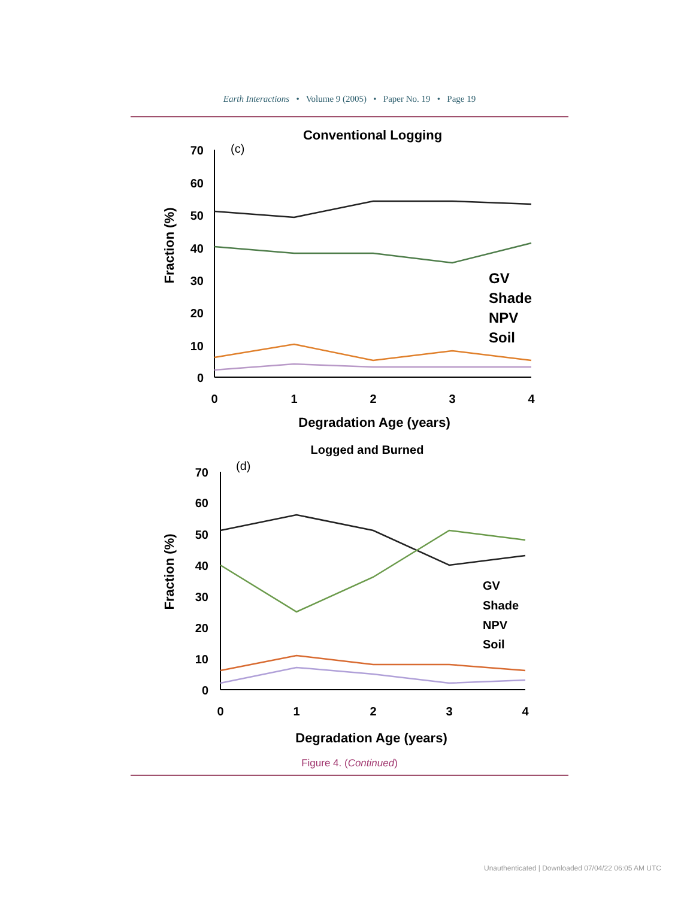Earth Interactions • Volume 9 (2005) • Paper No. 19 • Page 19
Conventional Logging
(c)
70
60
50
40
30
20
10
0
0
1
2
3
4
Degradation Age (years)
Fraction (%)
GV
Shade
NPV
Soil
Logged and Burned
(d)
70
60
50
40
30
20
10
0
0
1
2
3
4
Degradation Age (years)
Fraction (%)
GV
Shade
NPV
Soil
Figure 4. (Continued)
Unauthenticated | Downloaded 07/04/22 06:05 AM UTC